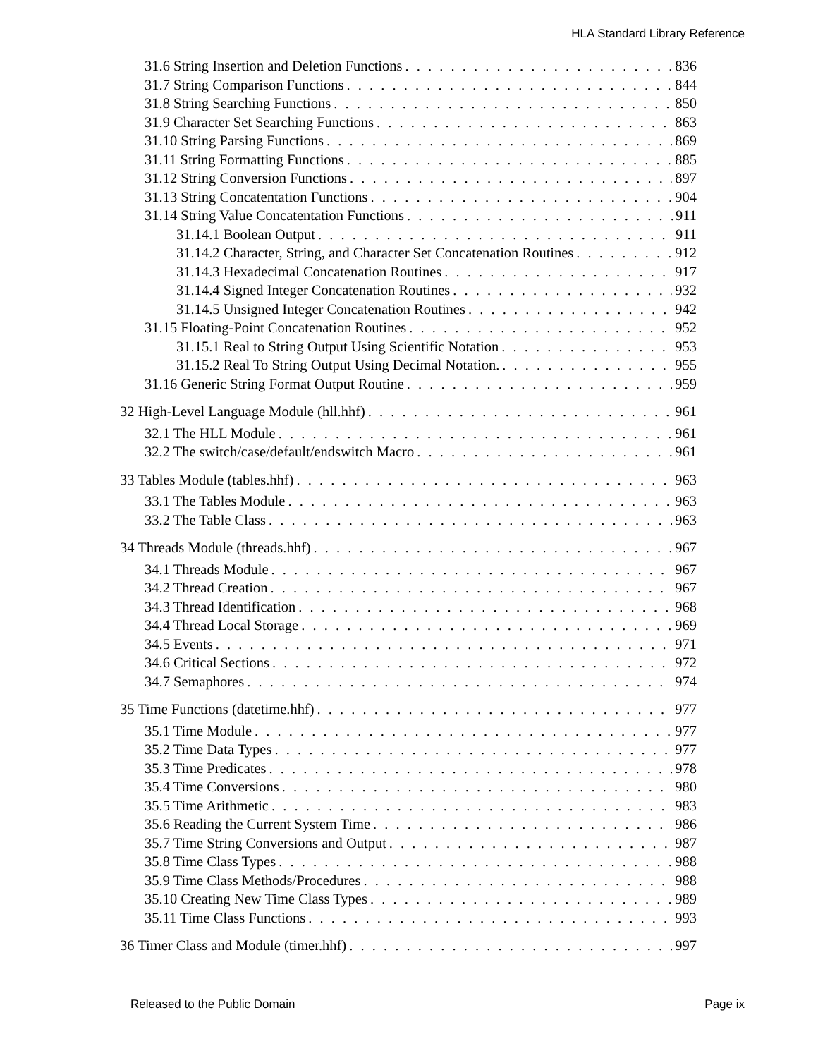HLA Standard Library Reference
31.6 String Insertion and Deletion Functions 836
31.7 String Comparison Functions 844
31.8 String Searching Functions 850
31.9 Character Set Searching Functions 863
31.10 String Parsing Functions 869
31.11 String Formatting Functions 885
31.12 String Conversion Functions 897
31.13 String Concatentation Functions 904
31.14 String Value Concatentation Functions 911
31.14.1 Boolean Output 911
31.14.2 Character, String, and Character Set Concatenation Routines 912
31.14.3 Hexadecimal Concatenation Routines 917
31.14.4 Signed Integer Concatenation Routines 932
31.14.5 Unsigned Integer Concatenation Routines 942
31.15 Floating-Point Concatenation Routines 952
31.15.1 Real to String Output Using Scientific Notation 953
31.15.2 Real To String Output Using Decimal Notation. 955
31.16 Generic String Format Output Routine 959
32 High-Level Language Module (hll.hhf) 961
32.1 The HLL Module 961
32.2 The switch/case/default/endswitch Macro 961
33 Tables Module (tables.hhf) 963
33.1 The Tables Module 963
33.2 The Table Class 963
34 Threads Module (threads.hhf) 967
34.1 Threads Module 967
34.2 Thread Creation 967
34.3 Thread Identification 968
34.4 Thread Local Storage 969
34.5 Events 971
34.6 Critical Sections 972
34.7 Semaphores 974
35 Time Functions (datetime.hhf) 977
35.1 Time Module 977
35.2 Time Data Types 977
35.3 Time Predicates 978
35.4 Time Conversions 980
35.5 Time Arithmetic 983
35.6 Reading the Current System Time 986
35.7 Time String Conversions and Output 987
35.8 Time Class Types 988
35.9 Time Class Methods/Procedures 988
35.10 Creating New Time Class Types 989
35.11 Time Class Functions 993
36 Timer Class and Module (timer.hhf) 997
Released to the Public Domain Page ix